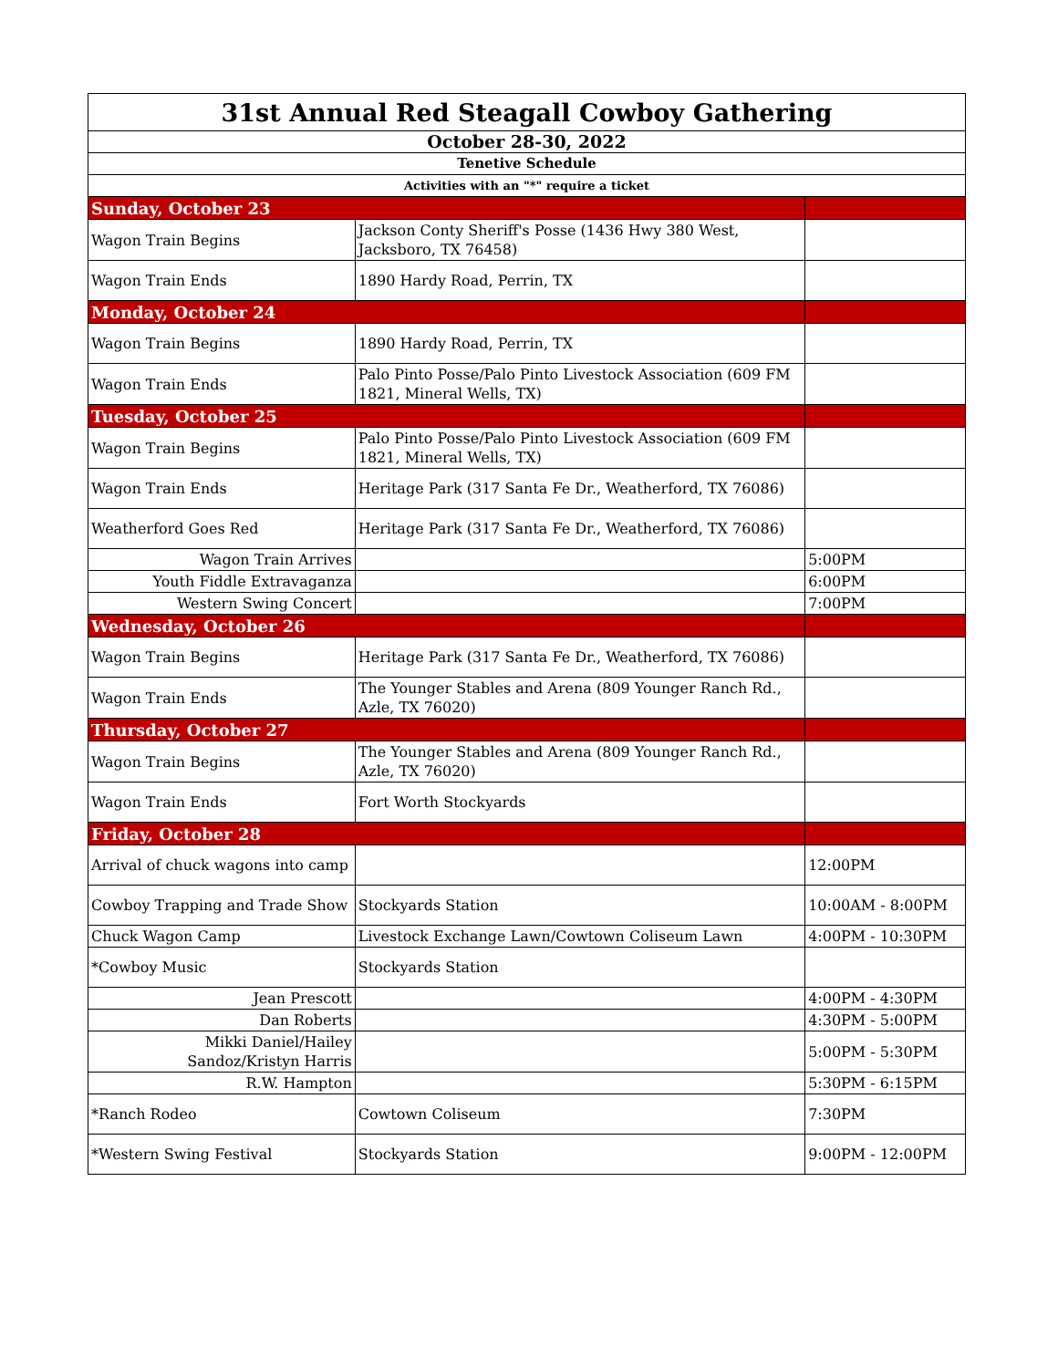| 31st Annual Red Steagall Cowboy Gathering | | |
| October 28-30, 2022 | | |
| Tenetive Schedule | | |
| Activities with an "*" require a ticket | | |
| Sunday, October 23 | | |
| Wagon Train Begins | Jackson Conty Sheriff's Posse (1436 Hwy 380 West, Jacksboro, TX 76458) | |
| Wagon Train Ends | 1890 Hardy Road, Perrin, TX | |
| Monday, October 24 | | |
| Wagon Train Begins | 1890 Hardy Road, Perrin, TX | |
| Wagon Train Ends | Palo Pinto Posse/Palo Pinto Livestock Association (609 FM 1821, Mineral Wells, TX) | |
| Tuesday, October 25 | | |
| Wagon Train Begins | Palo Pinto Posse/Palo Pinto Livestock Association (609 FM 1821, Mineral Wells, TX) | |
| Wagon Train Ends | Heritage Park (317 Santa Fe Dr., Weatherford, TX 76086) | |
| Weatherford Goes Red | Heritage Park (317 Santa Fe Dr., Weatherford, TX 76086) | |
| Wagon Train Arrives | | 5:00PM |
| Youth Fiddle Extravaganza | | 6:00PM |
| Western Swing Concert | | 7:00PM |
| Wednesday, October 26 | | |
| Wagon Train Begins | Heritage Park (317 Santa Fe Dr., Weatherford, TX 76086) | |
| Wagon Train Ends | The Younger Stables and Arena (809 Younger Ranch Rd., Azle, TX 76020) | |
| Thursday, October 27 | | |
| Wagon Train Begins | The Younger Stables and Arena (809 Younger Ranch Rd., Azle, TX 76020) | |
| Wagon Train Ends | Fort Worth Stockyards | |
| Friday, October 28 | | |
| Arrival of chuck wagons into camp | | 12:00PM |
| Cowboy Trapping and Trade Show | Stockyards Station | 10:00AM - 8:00PM |
| Chuck Wagon Camp | Livestock Exchange Lawn/Cowtown Coliseum Lawn | 4:00PM - 10:30PM |
| *Cowboy Music | Stockyards Station | |
| Jean Prescott | | 4:00PM - 4:30PM |
| Dan Roberts | | 4:30PM - 5:00PM |
| Mikki Daniel/Hailey Sandoz/Kristyn Harris | | 5:00PM - 5:30PM |
| R.W. Hampton | | 5:30PM - 6:15PM |
| *Ranch Rodeo | Cowtown Coliseum | 7:30PM |
| *Western Swing Festival | Stockyards Station | 9:00PM - 12:00PM |